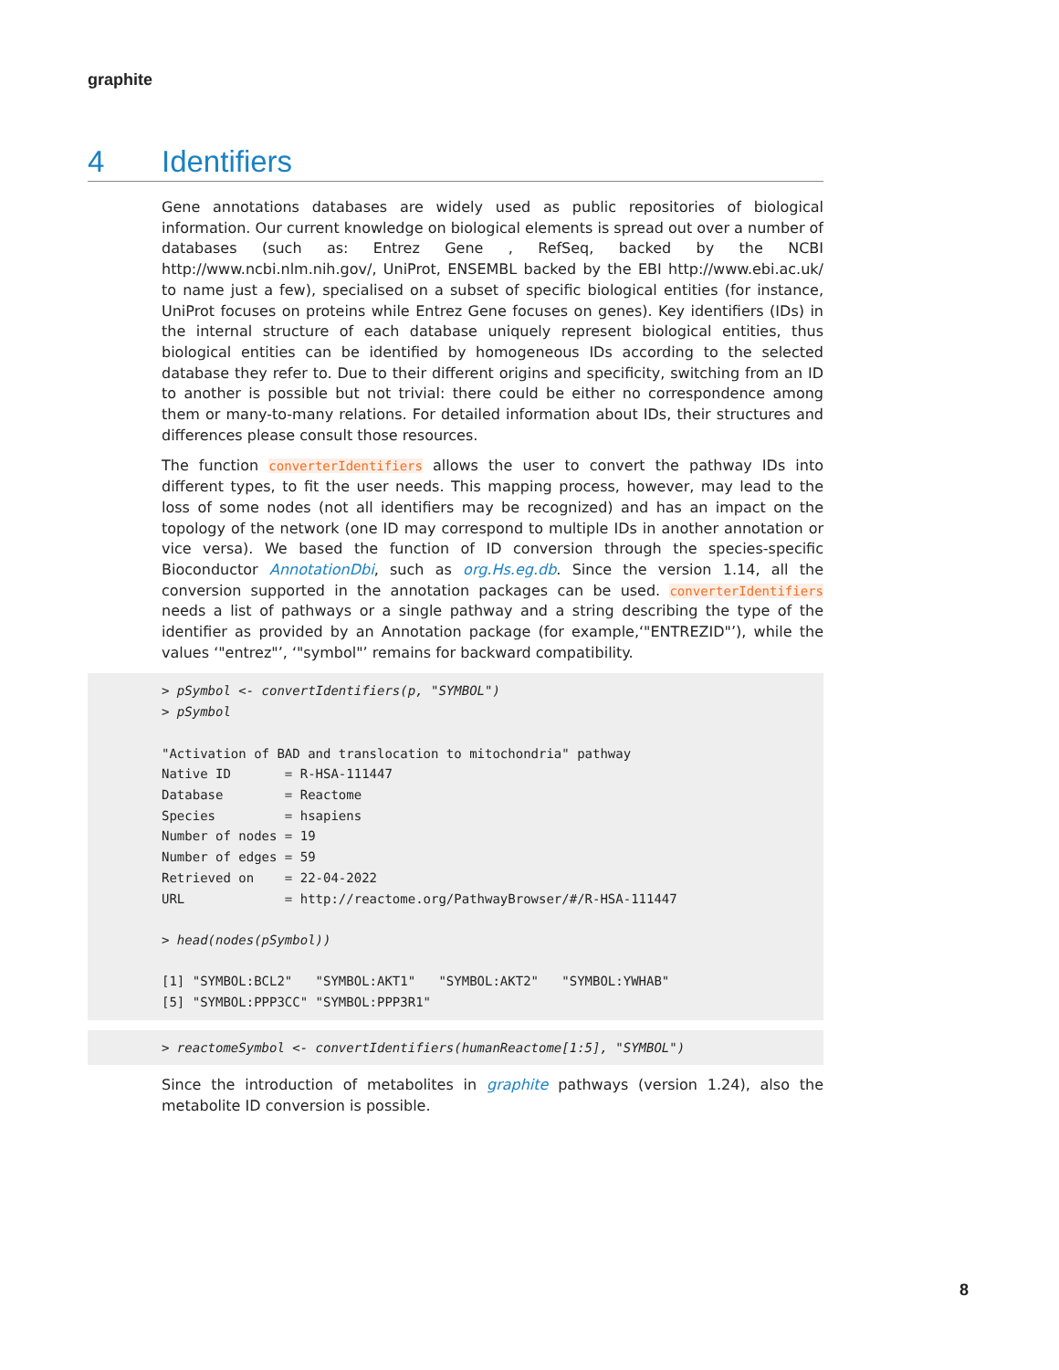graphite
4 Identifiers
Gene annotations databases are widely used as public repositories of biological information. Our current knowledge on biological elements is spread out over a number of databases (such as: Entrez Gene , RefSeq, backed by the NCBI http://www.ncbi.nlm.nih.gov/, UniProt, ENSEMBL backed by the EBI http://www.ebi.ac.uk/ to name just a few), specialised on a subset of specific biological entities (for instance, UniProt focuses on proteins while Entrez Gene focuses on genes). Key identifiers (IDs) in the internal structure of each database uniquely represent biological entities, thus biological entities can be identified by homogeneous IDs according to the selected database they refer to. Due to their different origins and specificity, switching from an ID to another is possible but not trivial: there could be either no correspondence among them or many-to-many relations. For detailed information about IDs, their structures and differences please consult those resources.
The function converterIdentifiers allows the user to convert the pathway IDs into different types, to fit the user needs. This mapping process, however, may lead to the loss of some nodes (not all identifiers may be recognized) and has an impact on the topology of the network (one ID may correspond to multiple IDs in another annotation or vice versa). We based the function of ID conversion through the species-specific Bioconductor AnnotationDbi, such as org.Hs.eg.db. Since the version 1.14, all the conversion supported in the annotation packages can be used. converterIdentifiers needs a list of pathways or a single pathway and a string describing the type of the identifier as provided by an Annotation package (for example,‘"ENTREZID"’), while the values ‘"entrez"’, ‘"symbol"’ remains for backward compatibility.
> pSymbol <- convertIdentifiers(p, "SYMBOL") > pSymbol "Activation of BAD and translocation to mitochondria" pathway Native ID = R-HSA-111447 Database = Reactome Species = hsapiens Number of nodes = 19 Number of edges = 59 Retrieved on = 22-04-2022 URL = http://reactome.org/PathwayBrowser/#/R-HSA-111447 > head(nodes(pSymbol)) [1] "SYMBOL:BCL2" "SYMBOL:AKT1" "SYMBOL:AKT2" "SYMBOL:YWHAB" [5] "SYMBOL:PPP3CC" "SYMBOL:PPP3R1"
> reactomeSymbol <- convertIdentifiers(humanReactome[1:5], "SYMBOL")
Since the introduction of metabolites in graphite pathways (version 1.24), also the metabolite ID conversion is possible.
8